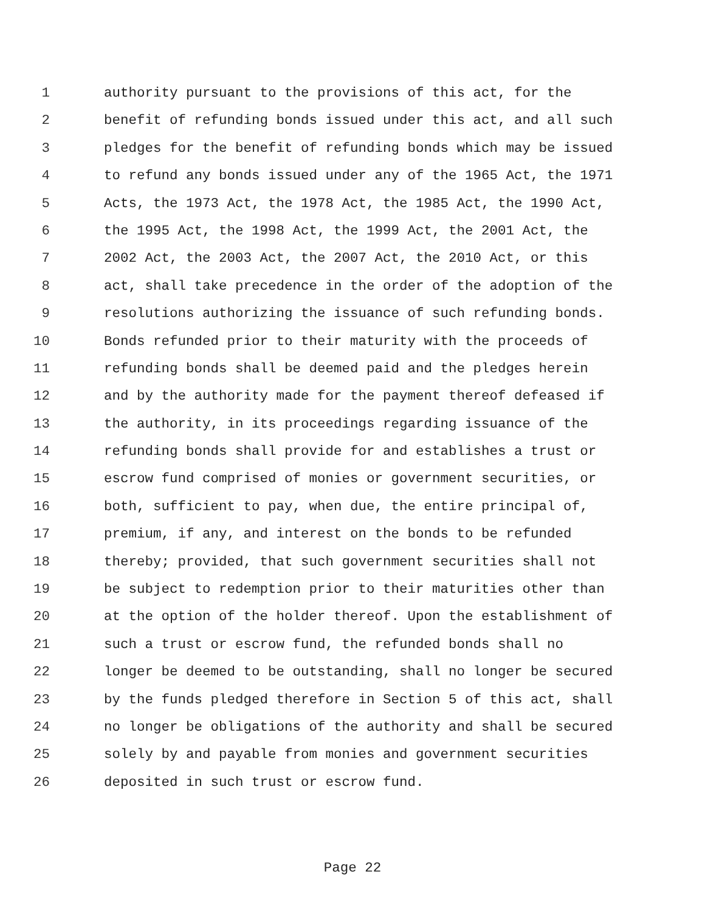1 authority pursuant to the provisions of this act, for the
2 benefit of refunding bonds issued under this act, and all such
3 pledges for the benefit of refunding bonds which may be issued
4 to refund any bonds issued under any of the 1965 Act, the 1971
5 Acts, the 1973 Act, the 1978 Act, the 1985 Act, the 1990 Act,
6 the 1995 Act, the 1998 Act, the 1999 Act, the 2001 Act, the
7 2002 Act, the 2003 Act, the 2007 Act, the 2010 Act, or this
8 act, shall take precedence in the order of the adoption of the
9 resolutions authorizing the issuance of such refunding bonds.
10 Bonds refunded prior to their maturity with the proceeds of
11 refunding bonds shall be deemed paid and the pledges herein
12 and by the authority made for the payment thereof defeased if
13 the authority, in its proceedings regarding issuance of the
14 refunding bonds shall provide for and establishes a trust or
15 escrow fund comprised of monies or government securities, or
16 both, sufficient to pay, when due, the entire principal of,
17 premium, if any, and interest on the bonds to be refunded
18 thereby; provided, that such government securities shall not
19 be subject to redemption prior to their maturities other than
20 at the option of the holder thereof. Upon the establishment of
21 such a trust or escrow fund, the refunded bonds shall no
22 longer be deemed to be outstanding, shall no longer be secured
23 by the funds pledged therefore in Section 5 of this act, shall
24 no longer be obligations of the authority and shall be secured
25 solely by and payable from monies and government securities
26 deposited in such trust or escrow fund.
Page 22